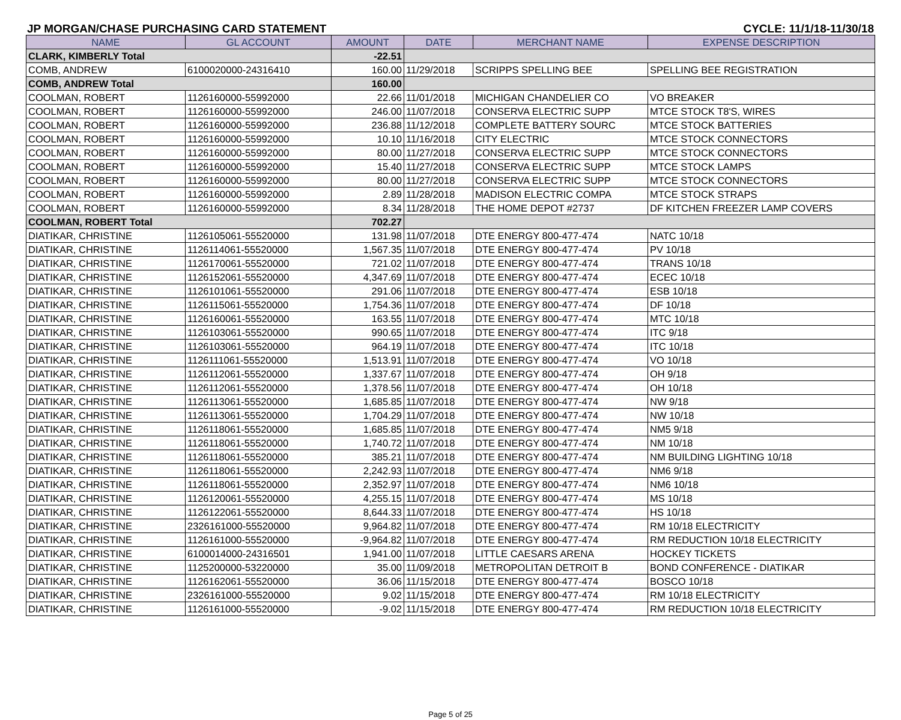JP MORGAN/CHASE PURCHASING CARD STATEMENT CYCLE: 11/1/18-11/30/18
| NAME | GL ACCOUNT | AMOUNT | DATE | MERCHANT NAME | EXPENSE DESCRIPTION |
| --- | --- | --- | --- | --- | --- |
| CLARK, KIMBERLY Total | | -22.51 | | | |
| COMB, ANDREW | 6100020000-24316410 | 160.00 | 11/29/2018 | SCRIPPS SPELLING BEE | SPELLING BEE REGISTRATION |
| COMB, ANDREW Total | | 160.00 | | | |
| COOLMAN, ROBERT | 1126160000-55992000 | 22.66 | 11/01/2018 | MICHIGAN CHANDELIER CO | VO BREAKER |
| COOLMAN, ROBERT | 1126160000-55992000 | 246.00 | 11/07/2018 | CONSERVA ELECTRIC SUPP | MTCE STOCK T8'S, WIRES |
| COOLMAN, ROBERT | 1126160000-55992000 | 236.88 | 11/12/2018 | COMPLETE BATTERY SOURC | MTCE STOCK BATTERIES |
| COOLMAN, ROBERT | 1126160000-55992000 | 10.10 | 11/16/2018 | CITY ELECTRIC | MTCE STOCK CONNECTORS |
| COOLMAN, ROBERT | 1126160000-55992000 | 80.00 | 11/27/2018 | CONSERVA ELECTRIC SUPP | MTCE STOCK CONNECTORS |
| COOLMAN, ROBERT | 1126160000-55992000 | 15.40 | 11/27/2018 | CONSERVA ELECTRIC SUPP | MTCE STOCK LAMPS |
| COOLMAN, ROBERT | 1126160000-55992000 | 80.00 | 11/27/2018 | CONSERVA ELECTRIC SUPP | MTCE STOCK CONNECTORS |
| COOLMAN, ROBERT | 1126160000-55992000 | 2.89 | 11/28/2018 | MADISON ELECTRIC COMPA | MTCE STOCK STRAPS |
| COOLMAN, ROBERT | 1126160000-55992000 | 8.34 | 11/28/2018 | THE HOME DEPOT #2737 | DF KITCHEN FREEZER LAMP COVERS |
| COOLMAN, ROBERT Total | | 702.27 | | | |
| DIATIKAR, CHRISTINE | 1126105061-55520000 | 131.98 | 11/07/2018 | DTE ENERGY 800-477-474 | NATC 10/18 |
| DIATIKAR, CHRISTINE | 1126114061-55520000 | 1,567.35 | 11/07/2018 | DTE ENERGY 800-477-474 | PV 10/18 |
| DIATIKAR, CHRISTINE | 1126170061-55520000 | 721.02 | 11/07/2018 | DTE ENERGY 800-477-474 | TRANS 10/18 |
| DIATIKAR, CHRISTINE | 1126152061-55520000 | 4,347.69 | 11/07/2018 | DTE ENERGY 800-477-474 | ECEC 10/18 |
| DIATIKAR, CHRISTINE | 1126101061-55520000 | 291.06 | 11/07/2018 | DTE ENERGY 800-477-474 | ESB 10/18 |
| DIATIKAR, CHRISTINE | 1126115061-55520000 | 1,754.36 | 11/07/2018 | DTE ENERGY 800-477-474 | DF 10/18 |
| DIATIKAR, CHRISTINE | 1126160061-55520000 | 163.55 | 11/07/2018 | DTE ENERGY 800-477-474 | MTC 10/18 |
| DIATIKAR, CHRISTINE | 1126103061-55520000 | 990.65 | 11/07/2018 | DTE ENERGY 800-477-474 | ITC 9/18 |
| DIATIKAR, CHRISTINE | 1126103061-55520000 | 964.19 | 11/07/2018 | DTE ENERGY 800-477-474 | ITC 10/18 |
| DIATIKAR, CHRISTINE | 1126111061-55520000 | 1,513.91 | 11/07/2018 | DTE ENERGY 800-477-474 | VO 10/18 |
| DIATIKAR, CHRISTINE | 1126112061-55520000 | 1,337.67 | 11/07/2018 | DTE ENERGY 800-477-474 | OH 9/18 |
| DIATIKAR, CHRISTINE | 1126112061-55520000 | 1,378.56 | 11/07/2018 | DTE ENERGY 800-477-474 | OH 10/18 |
| DIATIKAR, CHRISTINE | 1126113061-55520000 | 1,685.85 | 11/07/2018 | DTE ENERGY 800-477-474 | NW 9/18 |
| DIATIKAR, CHRISTINE | 1126113061-55520000 | 1,704.29 | 11/07/2018 | DTE ENERGY 800-477-474 | NW 10/18 |
| DIATIKAR, CHRISTINE | 1126118061-55520000 | 1,685.85 | 11/07/2018 | DTE ENERGY 800-477-474 | NM5 9/18 |
| DIATIKAR, CHRISTINE | 1126118061-55520000 | 1,740.72 | 11/07/2018 | DTE ENERGY 800-477-474 | NM 10/18 |
| DIATIKAR, CHRISTINE | 1126118061-55520000 | 385.21 | 11/07/2018 | DTE ENERGY 800-477-474 | NM BUILDING LIGHTING 10/18 |
| DIATIKAR, CHRISTINE | 1126118061-55520000 | 2,242.93 | 11/07/2018 | DTE ENERGY 800-477-474 | NM6 9/18 |
| DIATIKAR, CHRISTINE | 1126118061-55520000 | 2,352.97 | 11/07/2018 | DTE ENERGY 800-477-474 | NM6 10/18 |
| DIATIKAR, CHRISTINE | 1126120061-55520000 | 4,255.15 | 11/07/2018 | DTE ENERGY 800-477-474 | MS 10/18 |
| DIATIKAR, CHRISTINE | 1126122061-55520000 | 8,644.33 | 11/07/2018 | DTE ENERGY 800-477-474 | HS 10/18 |
| DIATIKAR, CHRISTINE | 2326161000-55520000 | 9,964.82 | 11/07/2018 | DTE ENERGY 800-477-474 | RM 10/18 ELECTRICITY |
| DIATIKAR, CHRISTINE | 1126161000-55520000 | -9,964.82 | 11/07/2018 | DTE ENERGY 800-477-474 | RM REDUCTION 10/18 ELECTRICITY |
| DIATIKAR, CHRISTINE | 6100014000-24316501 | 1,941.00 | 11/07/2018 | LITTLE CAESARS ARENA | HOCKEY TICKETS |
| DIATIKAR, CHRISTINE | 1125200000-53220000 | 35.00 | 11/09/2018 | METROPOLITAN DETROIT B | BOND CONFERENCE - DIATIKAR |
| DIATIKAR, CHRISTINE | 1126162061-55520000 | 36.06 | 11/15/2018 | DTE ENERGY 800-477-474 | BOSCO 10/18 |
| DIATIKAR, CHRISTINE | 2326161000-55520000 | 9.02 | 11/15/2018 | DTE ENERGY 800-477-474 | RM 10/18 ELECTRICITY |
| DIATIKAR, CHRISTINE | 1126161000-55520000 | -9.02 | 11/15/2018 | DTE ENERGY 800-477-474 | RM REDUCTION 10/18 ELECTRICITY |
Page 5 of 25